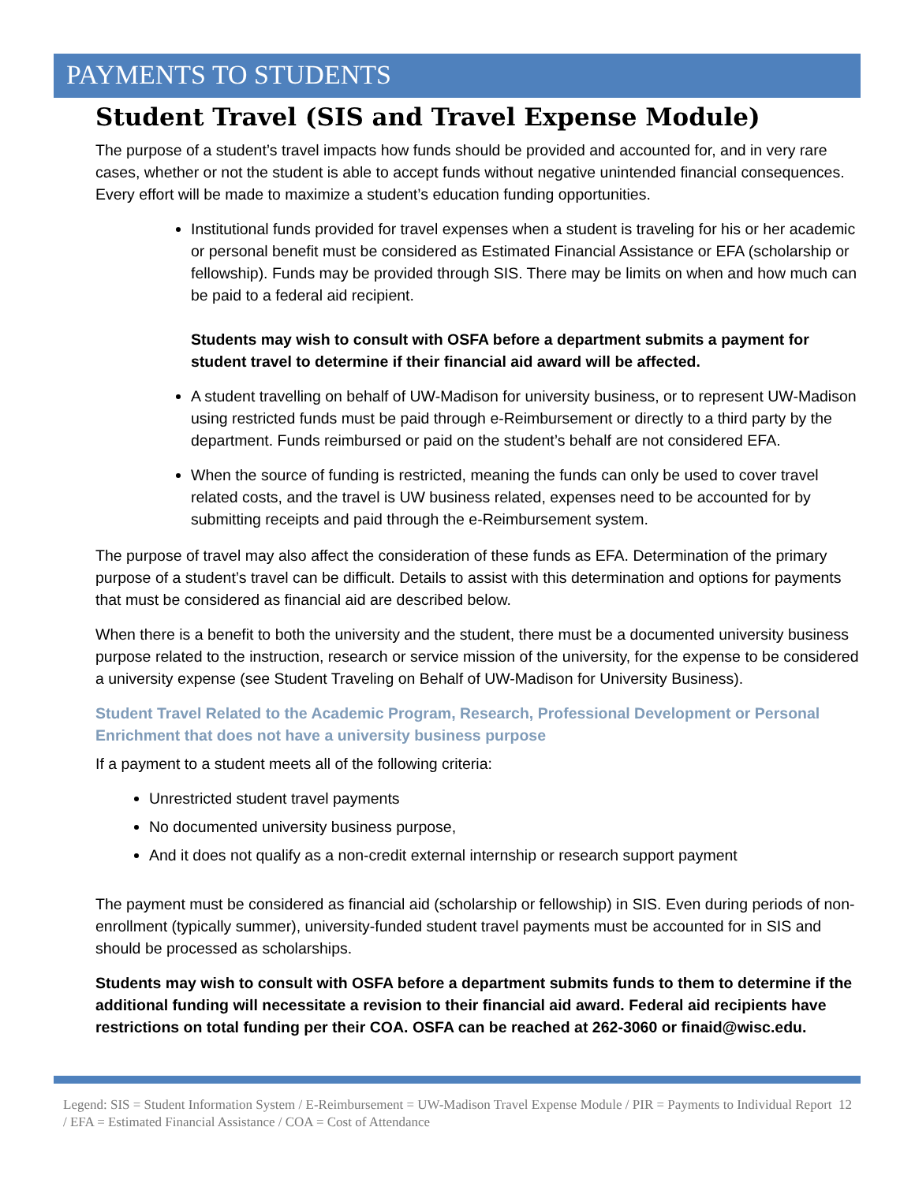PAYMENTS TO STUDENTS
Student Travel (SIS and Travel Expense Module)
The purpose of a student’s travel impacts how funds should be provided and accounted for, and in very rare cases, whether or not the student is able to accept funds without negative unintended financial consequences. Every effort will be made to maximize a student’s education funding opportunities.
Institutional funds provided for travel expenses when a student is traveling for his or her academic or personal benefit must be considered as Estimated Financial Assistance or EFA (scholarship or fellowship). Funds may be provided through SIS. There may be limits on when and how much can be paid to a federal aid recipient.
Students may wish to consult with OSFA before a department submits a payment for student travel to determine if their financial aid award will be affected.
A student travelling on behalf of UW-Madison for university business, or to represent UW-Madison using restricted funds must be paid through e-Reimbursement or directly to a third party by the department. Funds reimbursed or paid on the student’s behalf are not considered EFA.
When the source of funding is restricted, meaning the funds can only be used to cover travel related costs, and the travel is UW business related, expenses need to be accounted for by submitting receipts and paid through the e-Reimbursement system.
The purpose of travel may also affect the consideration of these funds as EFA. Determination of the primary purpose of a student’s travel can be difficult. Details to assist with this determination and options for payments that must be considered as financial aid are described below.
When there is a benefit to both the university and the student, there must be a documented university business purpose related to the instruction, research or service mission of the university, for the expense to be considered a university expense (see Student Traveling on Behalf of UW-Madison for University Business).
Student Travel Related to the Academic Program, Research, Professional Development or Personal Enrichment that does not have a university business purpose
If a payment to a student meets all of the following criteria:
Unrestricted student travel payments
No documented university business purpose,
And it does not qualify as a non-credit external internship or research support payment
The payment must be considered as financial aid (scholarship or fellowship) in SIS. Even during periods of non-enrollment (typically summer), university-funded student travel payments must be accounted for in SIS and should be processed as scholarships.
Students may wish to consult with OSFA before a department submits funds to them to determine if the additional funding will necessitate a revision to their financial aid award. Federal aid recipients have restrictions on total funding per their COA. OSFA can be reached at 262-3060 or finaid@wisc.edu.
Legend: SIS = Student Information System / E-Reimbursement = UW-Madison Travel Expense Module / PIR = Payments to Individual Report / EFA = Estimated Financial Assistance / COA = Cost of Attendance 12